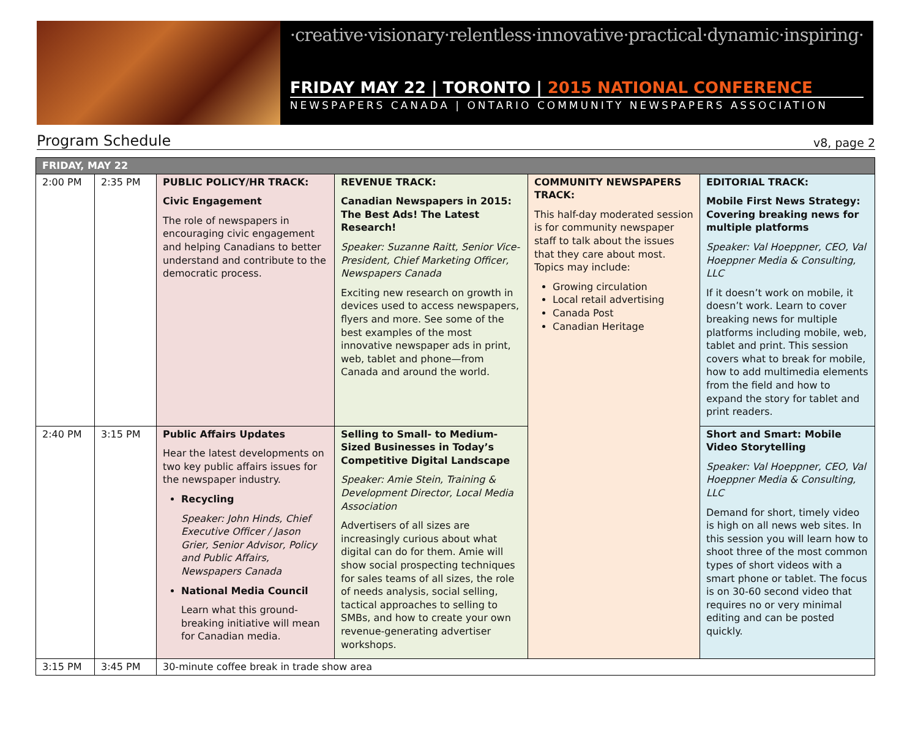·creative·visionary·relentless·innovative·practical·dynamic·inspiring·
FRIDAY MAY 22 | TORONTO | 2015 NATIONAL CONFERENCE
NEWSPAPERS CANADA | ONTARIO COMMUNITY NEWSPAPERS ASSOCIATION
Program Schedule
v8, page 2
| FRIDAY, MAY 22 | | | | | |
| --- | --- | --- | --- | --- | --- |
| 2:00 PM | 2:35 PM | PUBLIC POLICY/HR TRACK: Civic Engagement The role of newspapers in encouraging civic engagement and helping Canadians to better understand and contribute to the democratic process. | REVENUE TRACK: Canadian Newspapers in 2015: The Best Ads! The Latest Research! Speaker: Suzanne Raitt, Senior Vice-President, Chief Marketing Officer, Newspapers Canada Exciting new research on growth in devices used to access newspapers, flyers and more. See some of the best examples of the most innovative newspaper ads in print, web, tablet and phone—from Canada and around the world. | COMMUNITY NEWSPAPERS TRACK: This half-day moderated session is for community newspaper staff to talk about the issues that they care about most. Topics may include: Growing circulation Local retail advertising Canada Post Canadian Heritage | EDITORIAL TRACK: Mobile First News Strategy: Covering breaking news for multiple platforms Speaker: Val Hoeppner, CEO, Val Hoeppner Media & Consulting, LLC If it doesn’t work on mobile, it doesn’t work. Learn to cover breaking news for multiple platforms including mobile, web, tablet and print. This session covers what to break for mobile, how to add multimedia elements from the field and how to expand the story for tablet and print readers. |
| 2:40 PM | 3:15 PM | Public Affairs Updates Hear the latest developments on two key public affairs issues for the newspaper industry. Recycling Speaker: John Hinds, Chief Executive Officer / Jason Grier, Senior Advisor, Policy and Public Affairs, Newspapers Canada National Media Council Learn what this ground-breaking initiative will mean for Canadian media. | Selling to Small- to Medium-Sized Businesses in Today’s Competitive Digital Landscape Speaker: Amie Stein, Training & Development Director, Local Media Association Advertisers of all sizes are increasingly curious about what digital can do for them. Amie will show social prospecting techniques for sales teams of all sizes, the role of needs analysis, social selling, tactical approaches to selling to SMBs, and how to create your own revenue-generating advertiser workshops. | | Short and Smart: Mobile Video Storytelling Speaker: Val Hoeppner, CEO, Val Hoeppner Media & Consulting, LLC Demand for short, timely video is high on all news web sites. In this session you will learn how to shoot three of the most common types of short videos with a smart phone or tablet. The focus is on 30-60 second video that requires no or very minimal editing and can be posted quickly. |
| 3:15 PM | 3:45 PM | 30-minute coffee break in trade show area | | | |